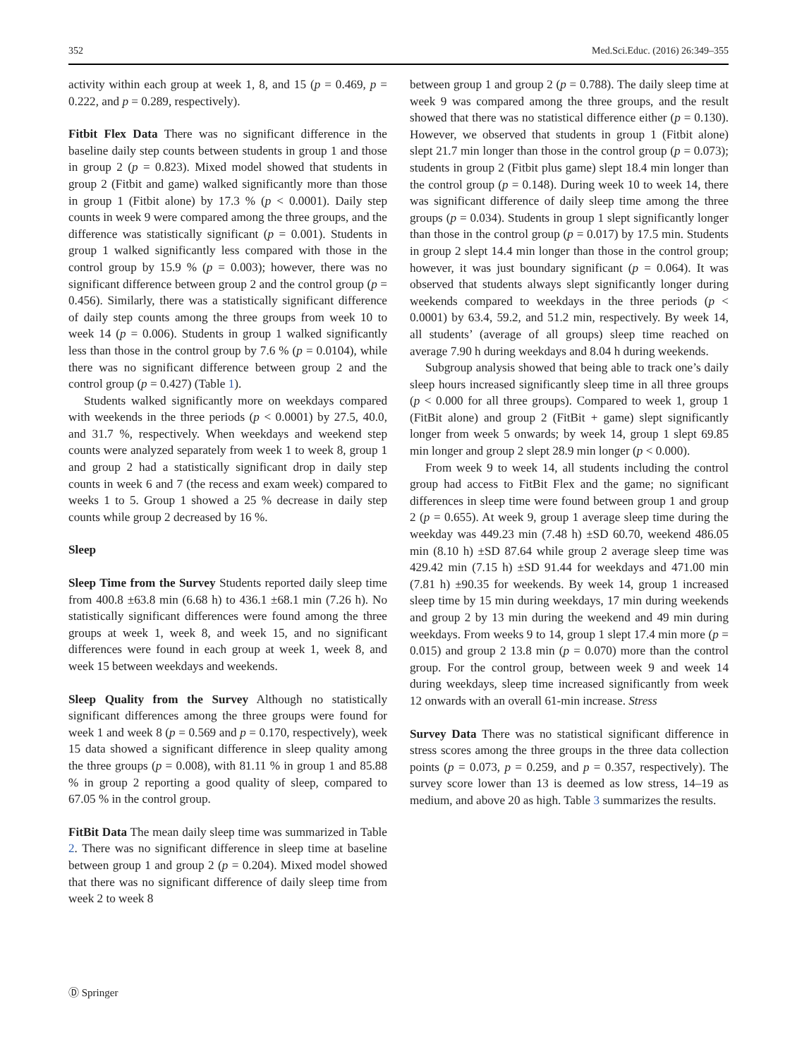352 Med.Sci.Educ. (2016) 26:349–355
activity within each group at week 1, 8, and 15 (p = 0.469, p = 0.222, and p = 0.289, respectively).
Fitbit Flex Data There was no significant difference in the baseline daily step counts between students in group 1 and those in group 2 (p = 0.823). Mixed model showed that students in group 2 (Fitbit and game) walked significantly more than those in group 1 (Fitbit alone) by 17.3 % (p < 0.0001). Daily step counts in week 9 were compared among the three groups, and the difference was statistically significant (p = 0.001). Students in group 1 walked significantly less compared with those in the control group by 15.9 % (p = 0.003); however, there was no significant difference between group 2 and the control group (p = 0.456). Similarly, there was a statistically significant difference of daily step counts among the three groups from week 10 to week 14 (p = 0.006). Students in group 1 walked significantly less than those in the control group by 7.6 % (p = 0.0104), while there was no significant difference between group 2 and the control group (p = 0.427) (Table 1).
Students walked significantly more on weekdays compared with weekends in the three periods (p < 0.0001) by 27.5, 40.0, and 31.7 %, respectively. When weekdays and weekend step counts were analyzed separately from week 1 to week 8, group 1 and group 2 had a statistically significant drop in daily step counts in week 6 and 7 (the recess and exam week) compared to weeks 1 to 5. Group 1 showed a 25 % decrease in daily step counts while group 2 decreased by 16 %.
Sleep
Sleep Time from the Survey Students reported daily sleep time from 400.8 ±63.8 min (6.68 h) to 436.1 ±68.1 min (7.26 h). No statistically significant differences were found among the three groups at week 1, week 8, and week 15, and no significant differences were found in each group at week 1, week 8, and week 15 between weekdays and weekends.
Sleep Quality from the Survey Although no statistically significant differences among the three groups were found for week 1 and week 8 (p = 0.569 and p = 0.170, respectively), week 15 data showed a significant difference in sleep quality among the three groups (p = 0.008), with 81.11 % in group 1 and 85.88 % in group 2 reporting a good quality of sleep, compared to 67.05 % in the control group.
FitBit Data The mean daily sleep time was summarized in Table 2. There was no significant difference in sleep time at baseline between group 1 and group 2 (p = 0.204). Mixed model showed that there was no significant difference of daily sleep time from week 2 to week 8
between group 1 and group 2 (p = 0.788). The daily sleep time at week 9 was compared among the three groups, and the result showed that there was no statistical difference either (p = 0.130). However, we observed that students in group 1 (Fitbit alone) slept 21.7 min longer than those in the control group (p = 0.073); students in group 2 (Fitbit plus game) slept 18.4 min longer than the control group (p = 0.148). During week 10 to week 14, there was significant difference of daily sleep time among the three groups (p = 0.034). Students in group 1 slept significantly longer than those in the control group (p = 0.017) by 17.5 min. Students in group 2 slept 14.4 min longer than those in the control group; however, it was just boundary significant (p = 0.064). It was observed that students always slept significantly longer during weekends compared to weekdays in the three periods (p < 0.0001) by 63.4, 59.2, and 51.2 min, respectively. By week 14, all students’ (average of all groups) sleep time reached on average 7.90 h during weekdays and 8.04 h during weekends.
Subgroup analysis showed that being able to track one’s daily sleep hours increased significantly sleep time in all three groups (p < 0.000 for all three groups). Compared to week 1, group 1 (FitBit alone) and group 2 (FitBit + game) slept significantly longer from week 5 onwards; by week 14, group 1 slept 69.85 min longer and group 2 slept 28.9 min longer (p < 0.000).
From week 9 to week 14, all students including the control group had access to FitBit Flex and the game; no significant differences in sleep time were found between group 1 and group 2 (p = 0.655). At week 9, group 1 average sleep time during the weekday was 449.23 min (7.48 h) ±SD 60.70, weekend 486.05 min (8.10 h) ±SD 87.64 while group 2 average sleep time was 429.42 min (7.15 h) ±SD 91.44 for weekdays and 471.00 min (7.81 h) ±90.35 for weekends. By week 14, group 1 increased sleep time by 15 min during weekdays, 17 min during weekends and group 2 by 13 min during the weekend and 49 min during weekdays. From weeks 9 to 14, group 1 slept 17.4 min more (p = 0.015) and group 2 13.8 min (p = 0.070) more than the control group. For the control group, between week 9 and week 14 during weekdays, sleep time increased significantly from week 12 onwards with an overall 61-min increase. Stress
Survey Data There was no statistical significant difference in stress scores among the three groups in the three data collection points (p = 0.073, p = 0.259, and p = 0.357, respectively). The survey score lower than 13 is deemed as low stress, 14–19 as medium, and above 20 as high. Table 3 summarizes the results.
Ⓓ Springer